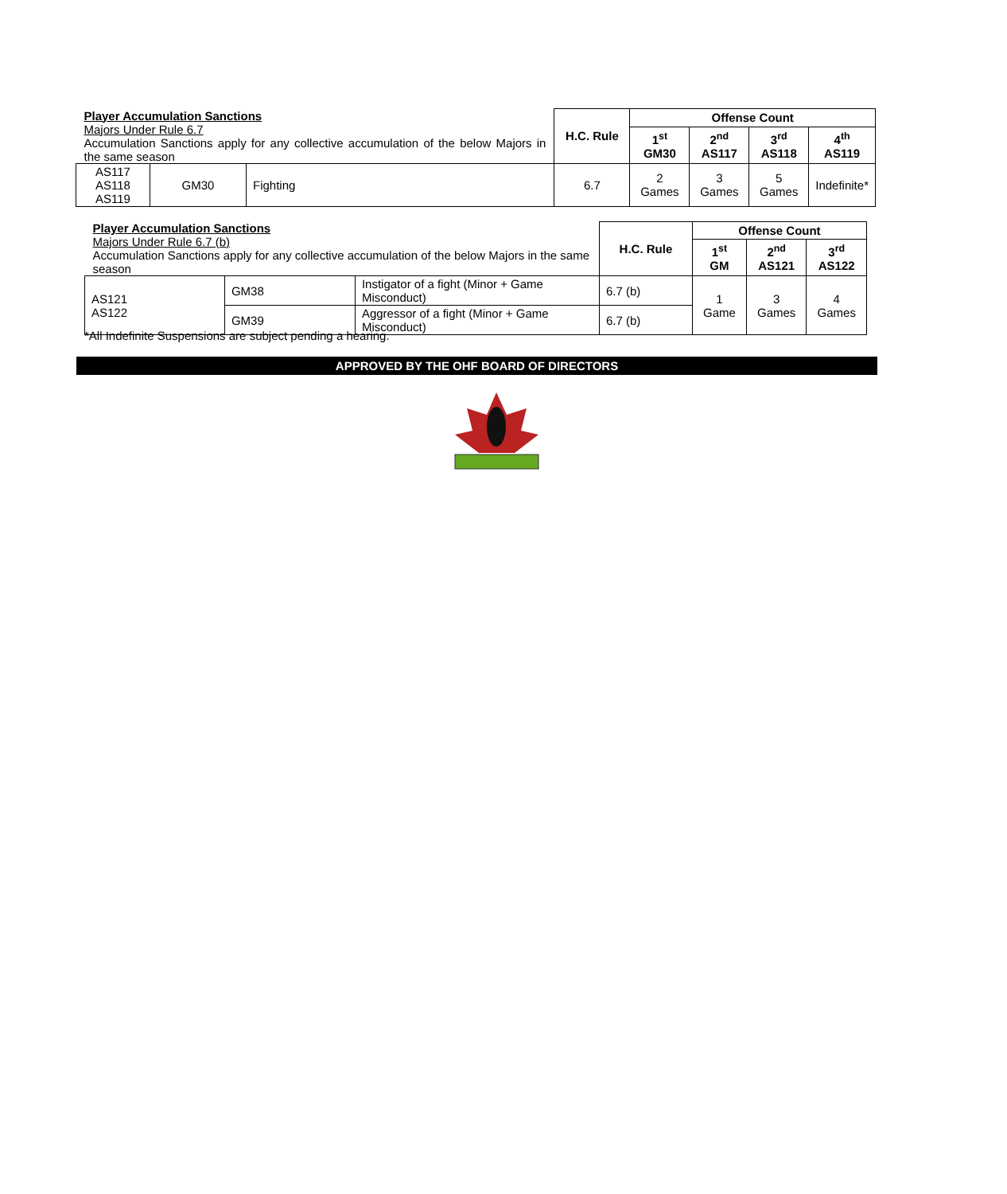| Player Accumulation Sanctions Majors Under Rule 6.7 Accumulation Sanctions apply for any collective accumulation of the below Majors in the same season | | | H.C. Rule | Offense Count | | | |
| | | | | 1<sup>st</sup> GM30 | 2<sup>nd</sup> AS117 | 3<sup>rd</sup> AS118 | 4<sup>th</sup> AS119 |
| AS117 AS118 AS119 | GM30 | Fighting | 6.7 | 2 Games | 3 Games | 5 Games | Indefinite* |
| Player Accumulation Sanctions Majors Under Rule 6.7 (b) Accumulation Sanctions apply for any collective accumulation of the below Majors in the same season | | | H.C. Rule | Offense Count | | |
| | | | | 1<sup>st</sup> GM | 2<sup>nd</sup> AS121 | 3<sup>rd</sup> AS122 |
| AS121 AS122 | GM38 | Instigator of a fight (Minor + Game Misconduct) | 6.7 (b) | 1 Game | 3 Games | 4 Games |
| | GM39 | Aggressor of a fight (Minor + Game Misconduct) | 6.7 (b) | | | |
*All Indefinite Suspensions are subject pending a hearing.
APPROVED BY THE OHF BOARD OF DIRECTORS